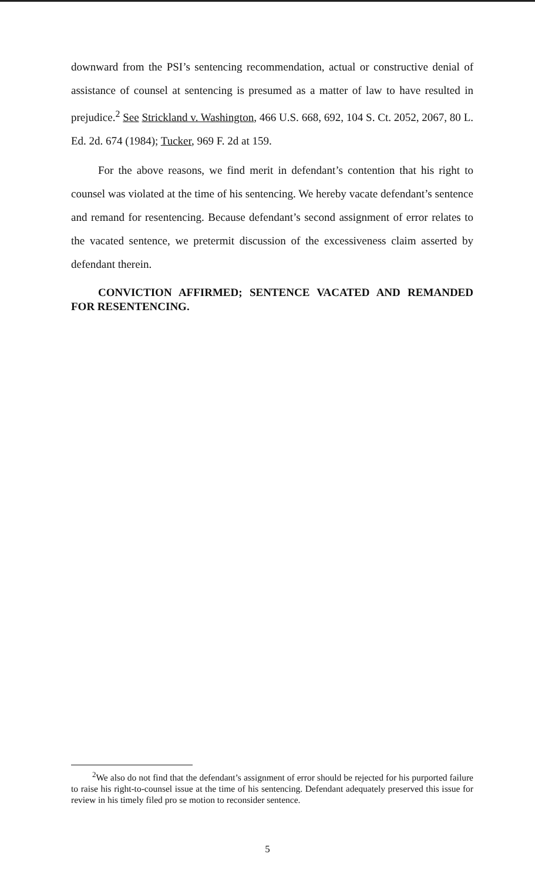downward from the PSI’s sentencing recommendation, actual or constructive denial of assistance of counsel at sentencing is presumed as a matter of law to have resulted in prejudice.<sup>2</sup> See Strickland v. Washington, 466 U.S. 668, 692, 104 S. Ct. 2052, 2067, 80 L. Ed. 2d. 674 (1984); Tucker, 969 F. 2d at 159.
For the above reasons, we find merit in defendant’s contention that his right to counsel was violated at the time of his sentencing. We hereby vacate defendant’s sentence and remand for resentencing. Because defendant’s second assignment of error relates to the vacated sentence, we pretermit discussion of the excessiveness claim asserted by defendant therein.
CONVICTION AFFIRMED; SENTENCE VACATED AND REMANDED FOR RESENTENCING.
<sup>2</sup> We also do not find that the defendant’s assignment of error should be rejected for his purported failure to raise his right-to-counsel issue at the time of his sentencing. Defendant adequately preserved this issue for review in his timely filed pro se motion to reconsider sentence.
5